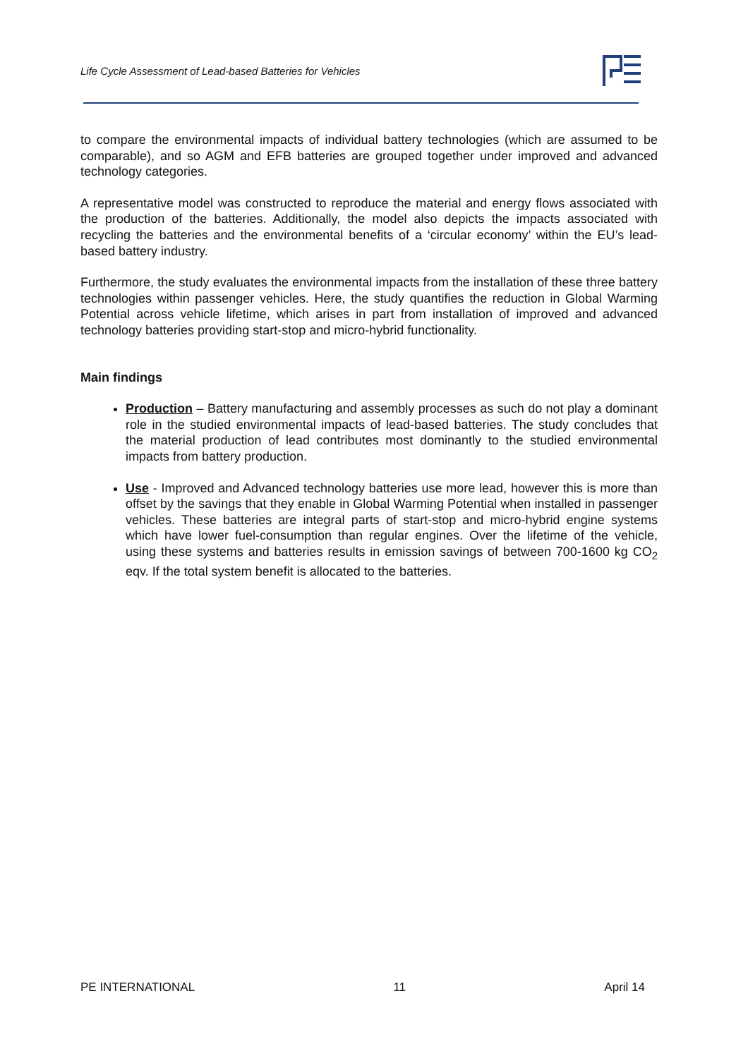Life Cycle Assessment of Lead-based Batteries for Vehicles
to compare the environmental impacts of individual battery technologies (which are assumed to be comparable), and so AGM and EFB batteries are grouped together under improved and advanced technology categories.
A representative model was constructed to reproduce the material and energy flows associated with the production of the batteries. Additionally, the model also depicts the impacts associated with recycling the batteries and the environmental benefits of a ‘circular economy’ within the EU’s lead-based battery industry.
Furthermore, the study evaluates the environmental impacts from the installation of these three battery technologies within passenger vehicles. Here, the study quantifies the reduction in Global Warming Potential across vehicle lifetime, which arises in part from installation of improved and advanced technology batteries providing start-stop and micro-hybrid functionality.
Main findings
Production – Battery manufacturing and assembly processes as such do not play a dominant role in the studied environmental impacts of lead-based batteries. The study concludes that the material production of lead contributes most dominantly to the studied environmental impacts from battery production.
Use - Improved and Advanced technology batteries use more lead, however this is more than offset by the savings that they enable in Global Warming Potential when installed in passenger vehicles. These batteries are integral parts of start-stop and micro-hybrid engine systems which have lower fuel-consumption than regular engines. Over the lifetime of the vehicle, using these systems and batteries results in emission savings of between 700-1600 kg CO<sub>2</sub> eqv. If the total system benefit is allocated to the batteries.
PE INTERNATIONAL 11 April 14